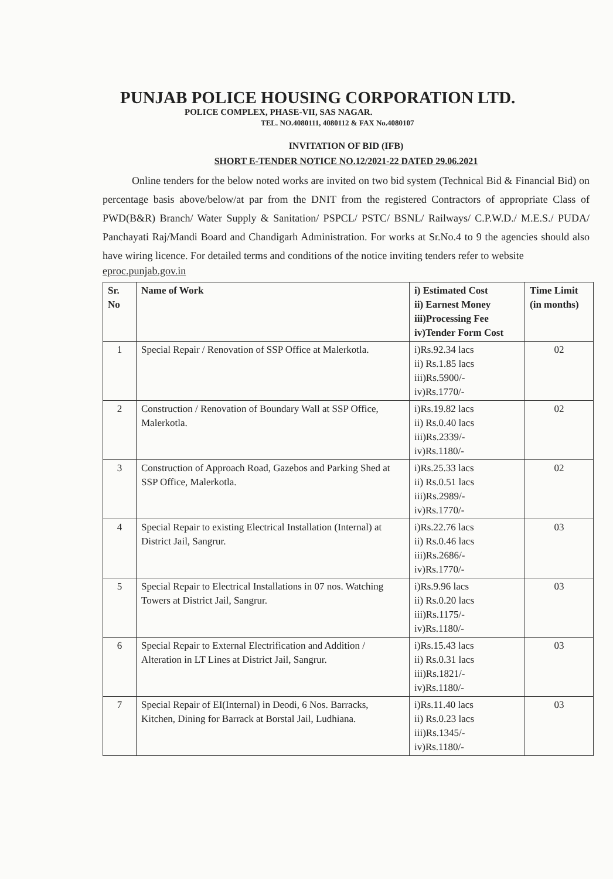PUNJAB POLICE HOUSING CORPORATION LTD.
POLICE COMPLEX, PHASE-VII, SAS NAGAR.
TEL. NO.4080111, 4080112 & FAX No.4080107
INVITATION OF BID (IFB)
SHORT E-TENDER NOTICE NO.12/2021-22 DATED 29.06.2021
Online tenders for the below noted works are invited on two bid system (Technical Bid & Financial Bid) on percentage basis above/below/at par from the DNIT from the registered Contractors of appropriate Class of PWD(B&R) Branch/ Water Supply & Sanitation/ PSPCL/ PSTC/ BSNL/ Railways/ C.P.W.D./ M.E.S./ PUDA/ Panchayati Raj/Mandi Board and Chandigarh Administration. For works at Sr.No.4 to 9 the agencies should also have wiring licence. For detailed terms and conditions of the notice inviting tenders refer to website
eproc.punjab.gov.in
| Sr. No | Name of Work | i) Estimated Cost ii) Earnest Money iii)Processing Fee iv)Tender Form Cost | Time Limit (in months) |
| --- | --- | --- | --- |
| 1 | Special Repair / Renovation of SSP Office at Malerkotla. | i)Rs.92.34 lacs ii) Rs.1.85 lacs iii)Rs.5900/- iv)Rs.1770/- | 02 |
| 2 | Construction / Renovation of Boundary Wall at SSP Office, Malerkotla. | i)Rs.19.82 lacs ii) Rs.0.40 lacs iii)Rs.2339/- iv)Rs.1180/- | 02 |
| 3 | Construction of Approach Road, Gazebos and Parking Shed at SSP Office, Malerkotla. | i)Rs.25.33 lacs ii) Rs.0.51 lacs iii)Rs.2989/- iv)Rs.1770/- | 02 |
| 4 | Special Repair to existing Electrical Installation (Internal) at District Jail, Sangrur. | i)Rs.22.76 lacs ii) Rs.0.46 lacs iii)Rs.2686/- iv)Rs.1770/- | 03 |
| 5 | Special Repair to Electrical Installations in 07 nos. Watching Towers at District Jail, Sangrur. | i)Rs.9.96 lacs ii) Rs.0.20 lacs iii)Rs.1175/- iv)Rs.1180/- | 03 |
| 6 | Special Repair to External Electrification and Addition / Alteration in LT Lines at District Jail, Sangrur. | i)Rs.15.43 lacs ii) Rs.0.31 lacs iii)Rs.1821/- iv)Rs.1180/- | 03 |
| 7 | Special Repair of EI(Internal) in Deodi, 6 Nos. Barracks, Kitchen, Dining for Barrack at Borstal Jail, Ludhiana. | i)Rs.11.40 lacs ii) Rs.0.23 lacs iii)Rs.1345/- iv)Rs.1180/- | 03 |